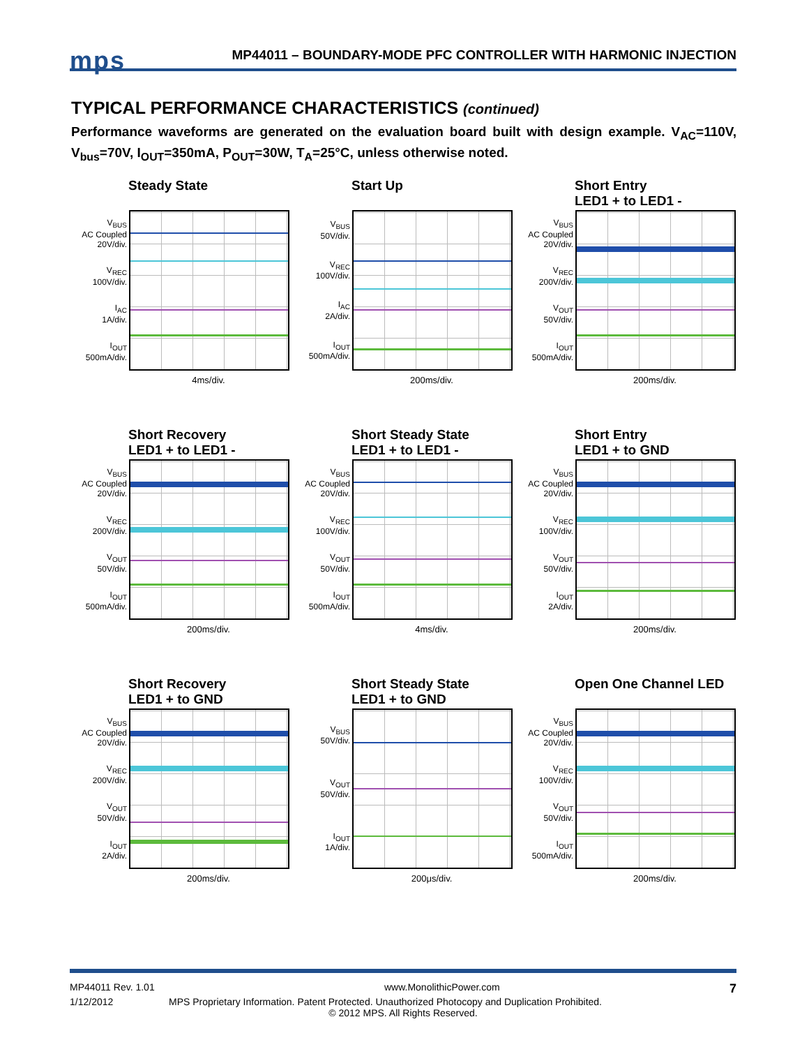mps
MP44011 – BOUNDARY-MODE PFC CONTROLLER WITH HARMONIC INJECTION
TYPICAL PERFORMANCE CHARACTERISTICS (continued)
Performance waveforms are generated on the evaluation board built with design example. V<sub>AC</sub>=110V, V<sub>bus</sub>=70V, I<sub>OUT</sub>=350mA, P<sub>OUT</sub>=30W, T<sub>A</sub>=25°C, unless otherwise noted.
Steady State
V<sub>BUS</sub>
AC Coupled
20V/div.
V<sub>REC</sub>
100V/div.
I<sub>AC</sub>
1A/div.
I<sub>OUT</sub>
500mA/div.
4ms/div.
Start Up
V<sub>BUS</sub>
50V/div.
V<sub>REC</sub>
100V/div.
I<sub>AC</sub>
2A/div.
I<sub>OUT</sub>
500mA/div.
200ms/div.
Short Entry
LED1 + to LED1 -
V<sub>BUS</sub>
AC Coupled
20V/div.
V<sub>REC</sub>
200V/div.
V<sub>OUT</sub>
50V/div.
I<sub>OUT</sub>
500mA/div.
200ms/div.
Short Recovery
LED1 + to LED1 -
V<sub>BUS</sub>
AC Coupled
20V/div.
V<sub>REC</sub>
200V/div.
V<sub>OUT</sub>
50V/div.
I<sub>OUT</sub>
500mA/div.
200ms/div.
Short Steady State
LED1 + to LED1 -
V<sub>BUS</sub>
AC Coupled
20V/div.
V<sub>REC</sub>
100V/div.
V<sub>OUT</sub>
50V/div.
I<sub>OUT</sub>
500mA/div.
4ms/div.
Short Entry
LED1 + to GND
V<sub>BUS</sub>
AC Coupled
20V/div.
V<sub>REC</sub>
100V/div.
V<sub>OUT</sub>
50V/div.
I<sub>OUT</sub>
2A/div.
200ms/div.
Short Recovery
LED1 + to GND
V<sub>BUS</sub>
AC Coupled
20V/div.
V<sub>REC</sub>
200V/div.
V<sub>OUT</sub>
50V/div.
I<sub>OUT</sub>
2A/div.
200ms/div.
Short Steady State
LED1 + to GND
V<sub>BUS</sub>
50V/div.
V<sub>OUT</sub>
50V/div.
I<sub>OUT</sub>
1A/div.
200μs/div.
Open One Channel LED
V<sub>BUS</sub>
AC Coupled
20V/div.
V<sub>REC</sub>
100V/div.
V<sub>OUT</sub>
50V/div.
I<sub>OUT</sub>
500mA/div.
200ms/div.
MP44011 Rev. 1.01 www.MonolithicPower.com 7
1/12/2012 MPS Proprietary Information. Patent Protected. Unauthorized Photocopy and Duplication Prohibited.
© 2012 MPS. All Rights Reserved.